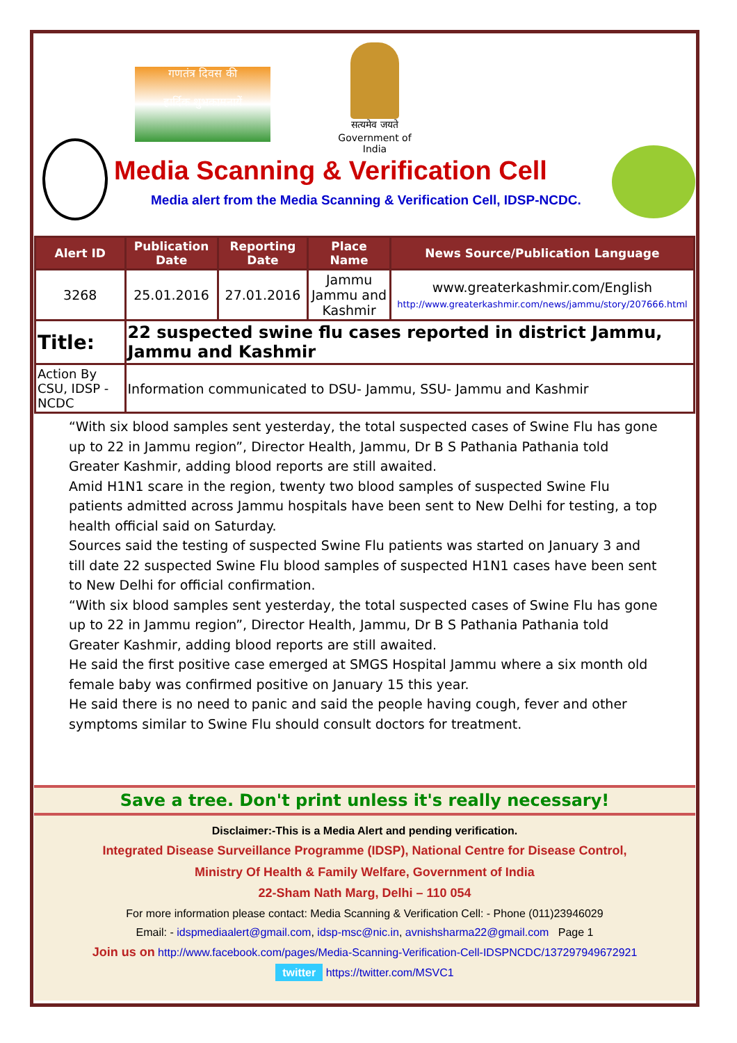गणतंत्र दिवस की
हार्दिक शुभकामनायें
सत्यमेव जयते
Government of India
Media Scanning & Verification Cell
Media alert from the Media Scanning & Verification Cell, IDSP-NCDC.
| Alert ID | Publication Date | Reporting Date | Place Name | News Source/Publication Language |
| --- | --- | --- | --- | --- |
| 3268 | 25.01.2016 | 27.01.2016 | Jammu Jammu and Kashmir | www.greaterkashmir.com/English http://www.greaterkashmir.com/news/jammu/story/207666.html |
| Title: | 22 suspected swine flu cases reported in district Jammu, Jammu and Kashmir | | | |
| Action By CSU, IDSP -NCDC | Information communicated to DSU- Jammu, SSU- Jammu and Kashmir | | | |
“With six blood samples sent yesterday, the total suspected cases of Swine Flu has gone up to 22 in Jammu region”, Director Health, Jammu, Dr B S Pathania Pathania told Greater Kashmir, adding blood reports are still awaited.
Amid H1N1 scare in the region, twenty two blood samples of suspected Swine Flu patients admitted across Jammu hospitals have been sent to New Delhi for testing, a top health official said on Saturday.
Sources said the testing of suspected Swine Flu patients was started on January 3 and till date 22 suspected Swine Flu blood samples of suspected H1N1 cases have been sent to New Delhi for official confirmation.
“With six blood samples sent yesterday, the total suspected cases of Swine Flu has gone up to 22 in Jammu region”, Director Health, Jammu, Dr B S Pathania Pathania told Greater Kashmir, adding blood reports are still awaited.
He said the first positive case emerged at SMGS Hospital Jammu where a six month old female baby was confirmed positive on January 15 this year.
He said there is no need to panic and said the people having cough, fever and other symptoms similar to Swine Flu should consult doctors for treatment.
Save a tree. Don't print unless it's really necessary!
Disclaimer:-This is a Media Alert and pending verification.
Integrated Disease Surveillance Programme (IDSP), National Centre for Disease Control,
Ministry Of Health & Family Welfare, Government of India
22-Sham Nath Marg, Delhi – 110 054
For more information please contact: Media Scanning & Verification Cell: - Phone (011)23946029
Email: - idspmediaalert@gmail.com, idsp-msc@nic.in, avnishsharma22@gmail.com Page 1
Join us on http://www.facebook.com/pages/Media-Scanning-Verification-Cell-IDSPNCDC/137297949672921
twitter https://twitter.com/MSVC1